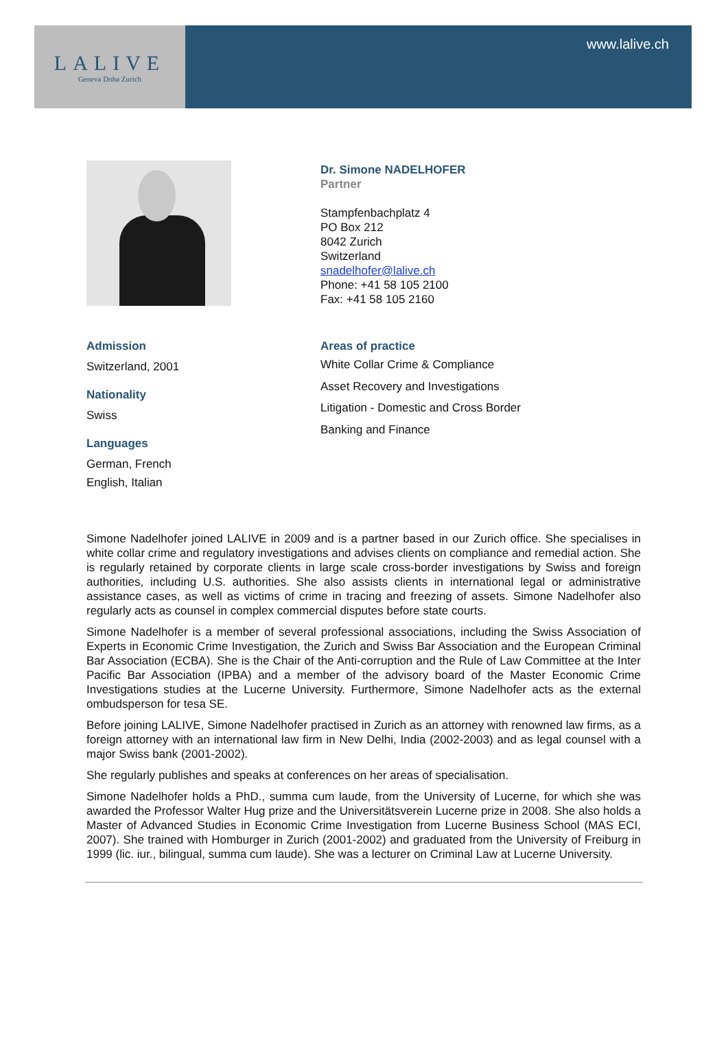LALIVE
Geneva Doha Zurich
www.lalive.ch
Dr. Simone NADELHOFER
Partner
Stampfenbachplatz 4
PO Box 212
8042 Zurich
Switzerland
snadelhofer@lalive.ch
Phone: +41 58 105 2100
Fax: +41 58 105 2160
Admission
Switzerland, 2001
Nationality
Swiss
Languages
German, French
English, Italian
Areas of practice
White Collar Crime & Compliance
Asset Recovery and Investigations
Litigation - Domestic and Cross Border
Banking and Finance
Simone Nadelhofer joined LALIVE in 2009 and is a partner based in our Zurich office. She specialises in white collar crime and regulatory investigations and advises clients on compliance and remedial action. She is regularly retained by corporate clients in large scale cross-border investigations by Swiss and foreign authorities, including U.S. authorities. She also assists clients in international legal or administrative assistance cases, as well as victims of crime in tracing and freezing of assets. Simone Nadelhofer also regularly acts as counsel in complex commercial disputes before state courts.
Simone Nadelhofer is a member of several professional associations, including the Swiss Association of Experts in Economic Crime Investigation, the Zurich and Swiss Bar Association and the European Criminal Bar Association (ECBA). She is the Chair of the Anti-corruption and the Rule of Law Committee at the Inter Pacific Bar Association (IPBA) and a member of the advisory board of the Master Economic Crime Investigations studies at the Lucerne University. Furthermore, Simone Nadelhofer acts as the external ombudsperson for tesa SE.
Before joining LALIVE, Simone Nadelhofer practised in Zurich as an attorney with renowned law firms, as a foreign attorney with an international law firm in New Delhi, India (2002-2003) and as legal counsel with a major Swiss bank (2001-2002).
She regularly publishes and speaks at conferences on her areas of specialisation.
Simone Nadelhofer holds a PhD., summa cum laude, from the University of Lucerne, for which she was awarded the Professor Walter Hug prize and the Universitätsverein Lucerne prize in 2008. She also holds a Master of Advanced Studies in Economic Crime Investigation from Lucerne Business School (MAS ECI, 2007). She trained with Homburger in Zurich (2001-2002) and graduated from the University of Freiburg in 1999 (lic. iur., bilingual, summa cum laude). She was a lecturer on Criminal Law at Lucerne University.